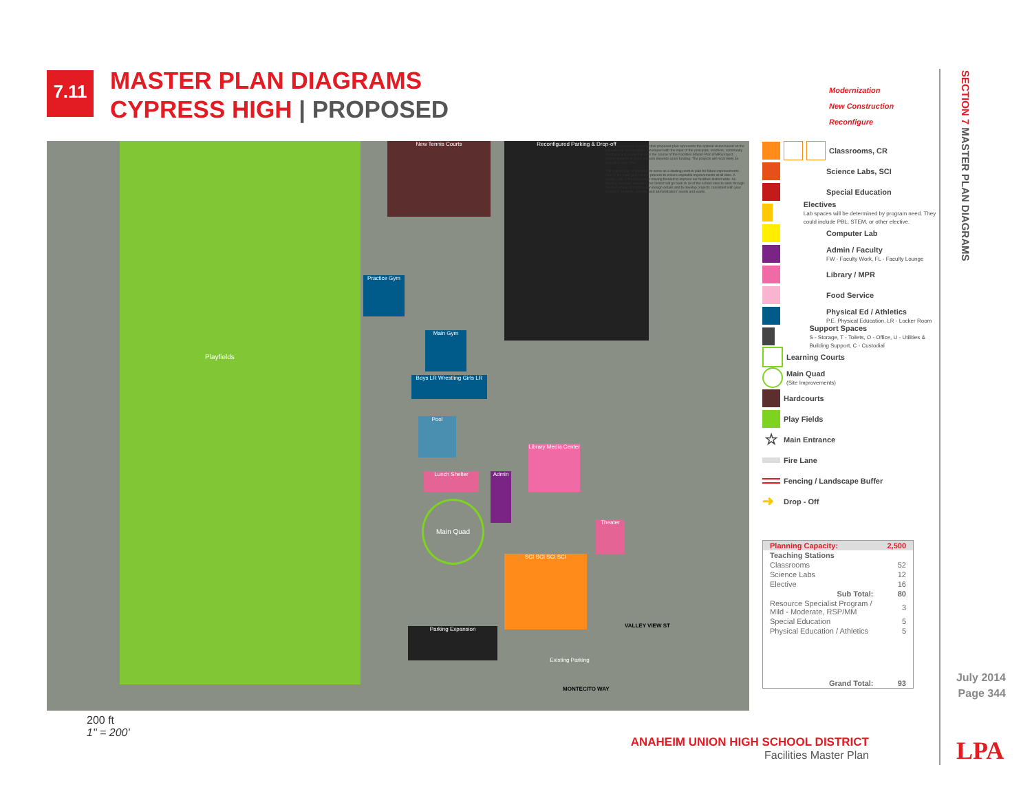7.11
MASTER PLAN DIAGRAMS
CYPRESS HIGH | PROPOSED
Playfields
New Tennis Courts Reconfigured Parking & Drop-off
Practice Gym
Main Gym
Boys LR Wrestling Girls LR
Pool
Lunch Shelter
Main Quad
Admin
Library Media Center
Theater
SCI SCI SCI SCI
Parking Expansion
Existing Parking
MONTECITO WAY
VALLEY VIEW ST
The improvements shown on this proposed plan represents the optimal vision based on the Educational Specifications developed with the input of the principals, teachers, community members and leadership over the course of the Facilities Master Plan (FMP) project. Implementation of these projects depends upon funding. The projects will most likely be phased in over time.
The master plan is designed to serve as a starting point to plan for future improvements. One of the main goals of this process to ensure equitable improvements at all sites. A master plan is the first step in moving forward to improve our facilities district-wide. As funding becomes available, the District will go back to all of the school sites to work through the next phase of construction design details and to develop projects consistent with your teachers, students, parents, and administrators' needs and wants.
Modernization
New Construction
Reconfigure
Classrooms, CR
Science Labs, SCI
Special Education
Electives
Lab spaces will be determined by program need. They could include PBL, STEM, or other elective.
Computer Lab
Admin / Faculty
FW - Faculty Work, FL - Faculty Lounge
Library / MPR
Food Service
Physical Ed / Athletics
P.E. Physical Education, LR - Locker Room
Support Spaces
S - Storage, T - Toilets, O - Office, U - Utilities & Building Support, C - Custodial
Learning Courts
Main Quad
(Site Improvements)
Hardcourts
Play Fields
☆
Main Entrance
Fire Lane
Fencing / Landscape Buffer
➜
Drop - Off
| Planning Capacity: | 2,500 |
| Teaching Stations | |
| Classrooms | 52 |
| Science Labs | 12 |
| Elective | 16 |
| Sub Total: | 80 |
| Resource Specialist Program / Mild - Moderate, RSP/MM | 3 |
| Special Education | 5 |
| Physical Education / Athletics | 5 |
| Grand Total: | 93 |
SECTION 7 MASTER PLAN DIAGRAMS
July 2014
Page 344
200 ft
1" = 200'
ANAHEIM UNION HIGH SCHOOL DISTRICT
Facilities Master Plan
LPA